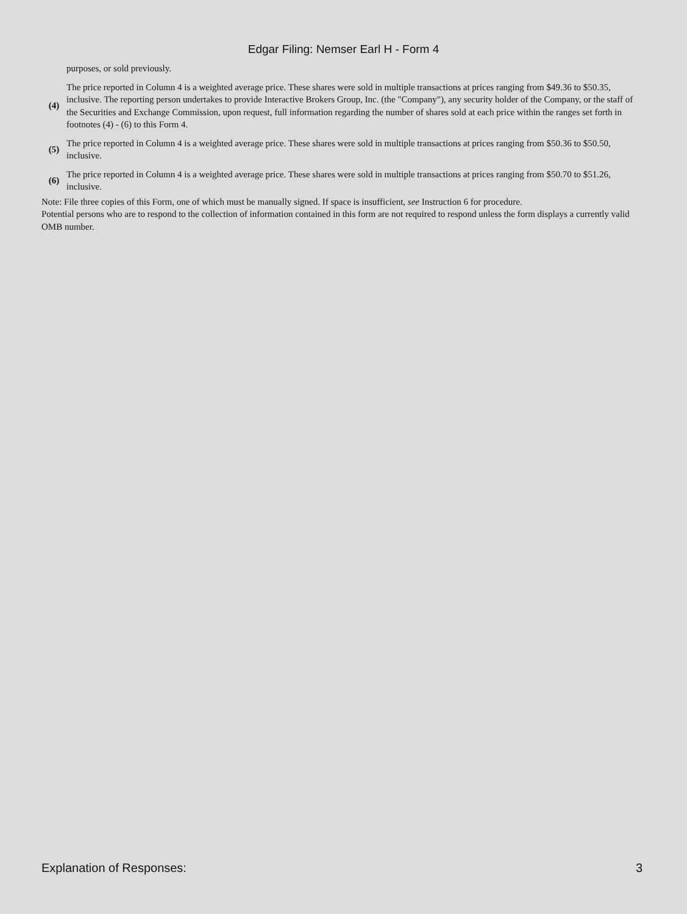Edgar Filing: Nemser Earl H - Form 4
| | purposes, or sold previously. |
| (4) | The price reported in Column 4 is a weighted average price. These shares were sold in multiple transactions at prices ranging from $49.36 to $50.35, inclusive. The reporting person undertakes to provide Interactive Brokers Group, Inc. (the "Company"), any security holder of the Company, or the staff of the Securities and Exchange Commission, upon request, full information regarding the number of shares sold at each price within the ranges set forth in footnotes (4) - (6) to this Form 4. |
| (5) | The price reported in Column 4 is a weighted average price. These shares were sold in multiple transactions at prices ranging from $50.36 to $50.50, inclusive. |
| (6) | The price reported in Column 4 is a weighted average price. These shares were sold in multiple transactions at prices ranging from $50.70 to $51.26, inclusive. |
Note: File three copies of this Form, one of which must be manually signed. If space is insufficient, see Instruction 6 for procedure.
Potential persons who are to respond to the collection of information contained in this form are not required to respond unless the form displays a currently valid OMB number.
Explanation of Responses: 3